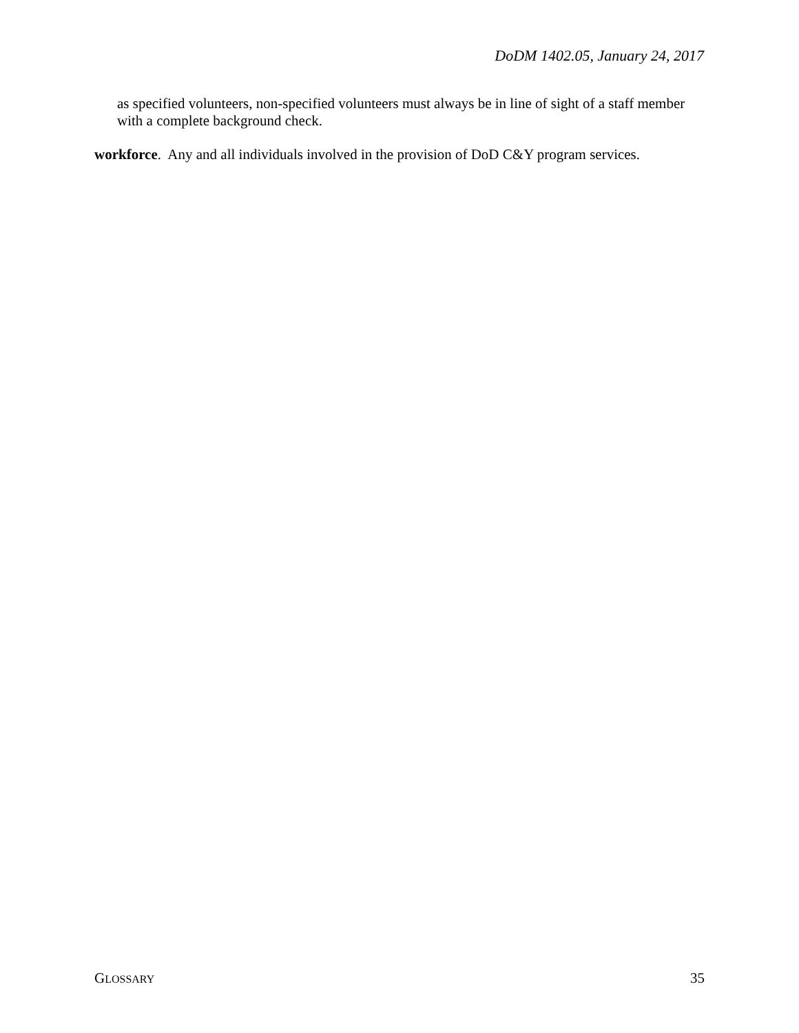DoDM 1402.05, January 24, 2017
as specified volunteers, non-specified volunteers must always be in line of sight of a staff member with a complete background check.
workforce. Any and all individuals involved in the provision of DoD C&Y program services.
GLOSSARY 35